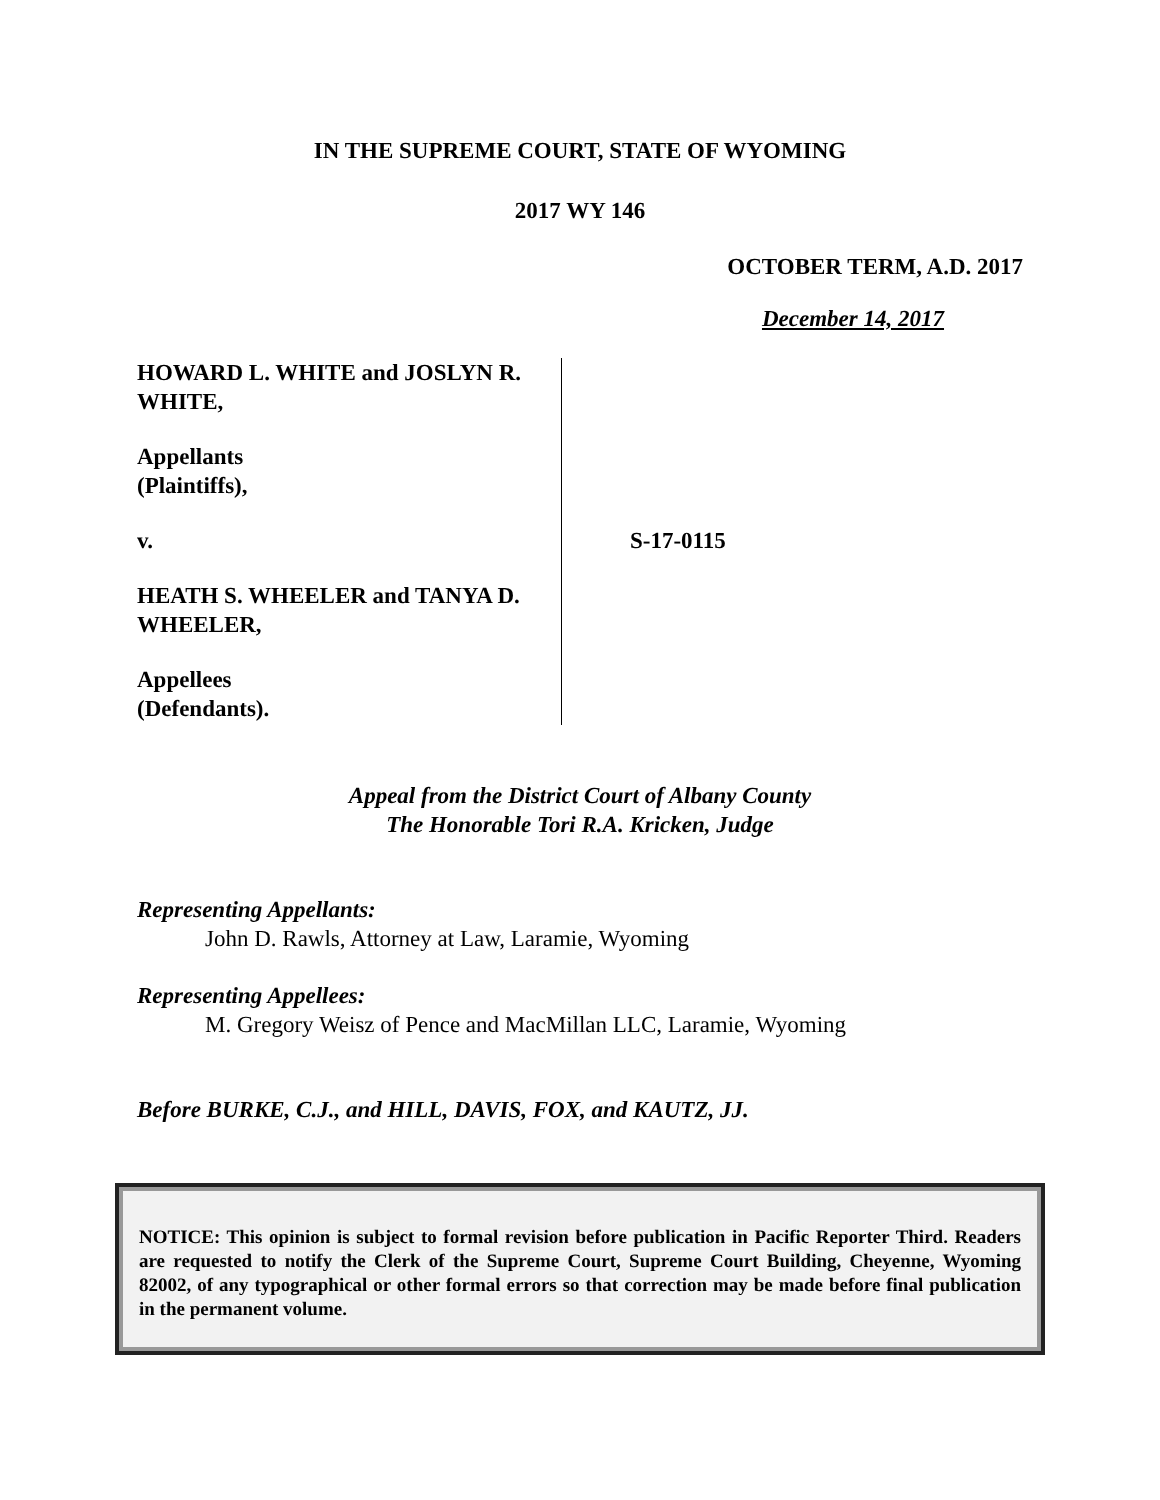IN THE SUPREME COURT, STATE OF WYOMING
2017 WY 146
OCTOBER TERM, A.D. 2017
December 14, 2017
HOWARD L. WHITE and JOSLYN R. WHITE,
Appellants
(Plaintiffs),
v.
HEATH S. WHEELER and TANYA D. WHEELER,
Appellees
(Defendants).
S-17-0115
Appeal from the District Court of Albany County
The Honorable Tori R.A. Kricken, Judge
Representing Appellants:
John D. Rawls, Attorney at Law, Laramie, Wyoming
Representing Appellees:
M. Gregory Weisz of Pence and MacMillan LLC, Laramie, Wyoming
Before BURKE, C.J., and HILL, DAVIS, FOX, and KAUTZ, JJ.
NOTICE: This opinion is subject to formal revision before publication in Pacific Reporter Third. Readers are requested to notify the Clerk of the Supreme Court, Supreme Court Building, Cheyenne, Wyoming 82002, of any typographical or other formal errors so that correction may be made before final publication in the permanent volume.